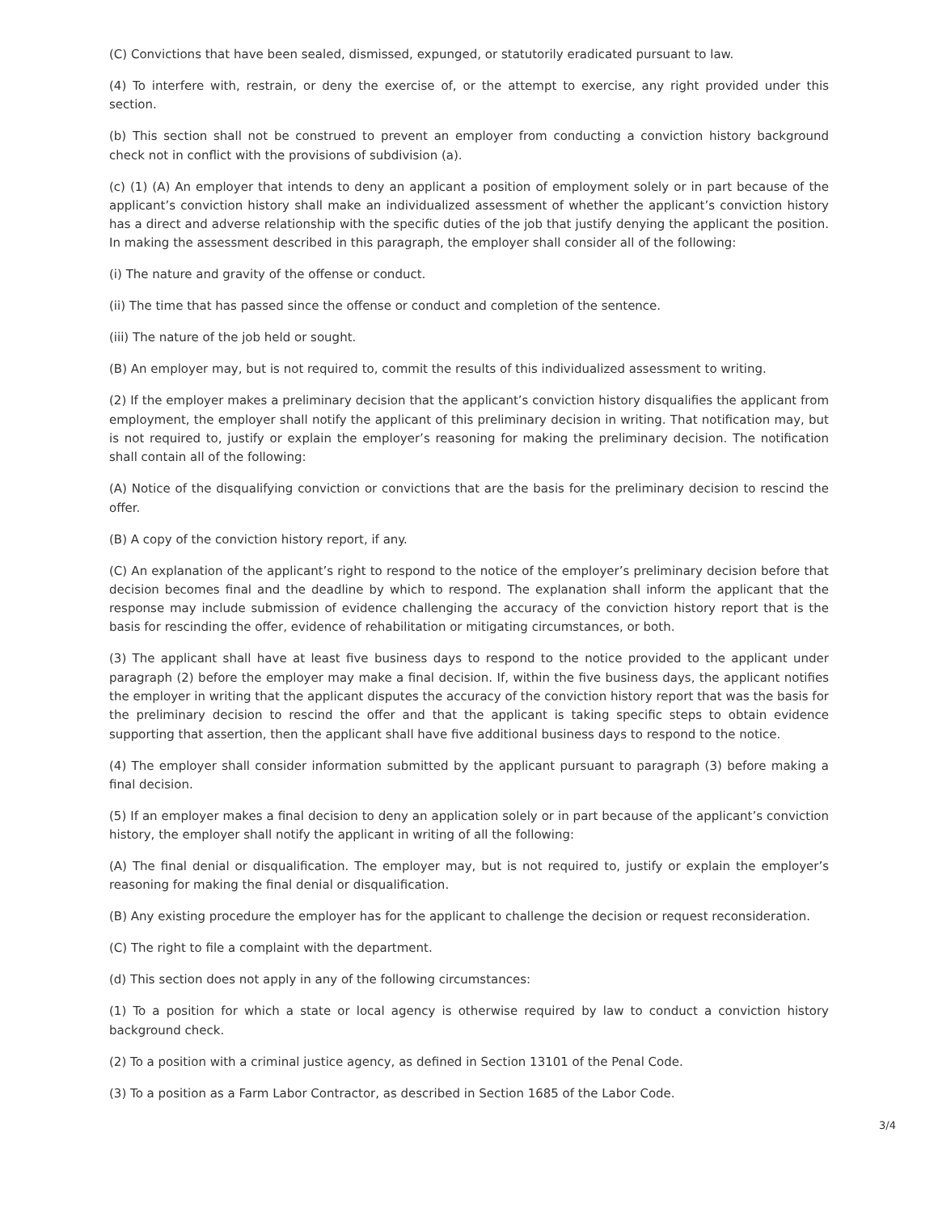(C) Convictions that have been sealed, dismissed, expunged, or statutorily eradicated pursuant to law.
(4) To interfere with, restrain, or deny the exercise of, or the attempt to exercise, any right provided under this section.
(b) This section shall not be construed to prevent an employer from conducting a conviction history background check not in conflict with the provisions of subdivision (a).
(c) (1) (A) An employer that intends to deny an applicant a position of employment solely or in part because of the applicant’s conviction history shall make an individualized assessment of whether the applicant’s conviction history has a direct and adverse relationship with the specific duties of the job that justify denying the applicant the position. In making the assessment described in this paragraph, the employer shall consider all of the following:
(i) The nature and gravity of the offense or conduct.
(ii) The time that has passed since the offense or conduct and completion of the sentence.
(iii) The nature of the job held or sought.
(B) An employer may, but is not required to, commit the results of this individualized assessment to writing.
(2) If the employer makes a preliminary decision that the applicant’s conviction history disqualifies the applicant from employment, the employer shall notify the applicant of this preliminary decision in writing. That notification may, but is not required to, justify or explain the employer’s reasoning for making the preliminary decision. The notification shall contain all of the following:
(A) Notice of the disqualifying conviction or convictions that are the basis for the preliminary decision to rescind the offer.
(B) A copy of the conviction history report, if any.
(C) An explanation of the applicant’s right to respond to the notice of the employer’s preliminary decision before that decision becomes final and the deadline by which to respond. The explanation shall inform the applicant that the response may include submission of evidence challenging the accuracy of the conviction history report that is the basis for rescinding the offer, evidence of rehabilitation or mitigating circumstances, or both.
(3) The applicant shall have at least five business days to respond to the notice provided to the applicant under paragraph (2) before the employer may make a final decision. If, within the five business days, the applicant notifies the employer in writing that the applicant disputes the accuracy of the conviction history report that was the basis for the preliminary decision to rescind the offer and that the applicant is taking specific steps to obtain evidence supporting that assertion, then the applicant shall have five additional business days to respond to the notice.
(4) The employer shall consider information submitted by the applicant pursuant to paragraph (3) before making a final decision.
(5) If an employer makes a final decision to deny an application solely or in part because of the applicant’s conviction history, the employer shall notify the applicant in writing of all the following:
(A) The final denial or disqualification. The employer may, but is not required to, justify or explain the employer’s reasoning for making the final denial or disqualification.
(B) Any existing procedure the employer has for the applicant to challenge the decision or request reconsideration.
(C) The right to file a complaint with the department.
(d) This section does not apply in any of the following circumstances:
(1) To a position for which a state or local agency is otherwise required by law to conduct a conviction history background check.
(2) To a position with a criminal justice agency, as defined in Section 13101 of the Penal Code.
(3) To a position as a Farm Labor Contractor, as described in Section 1685 of the Labor Code.
3/4